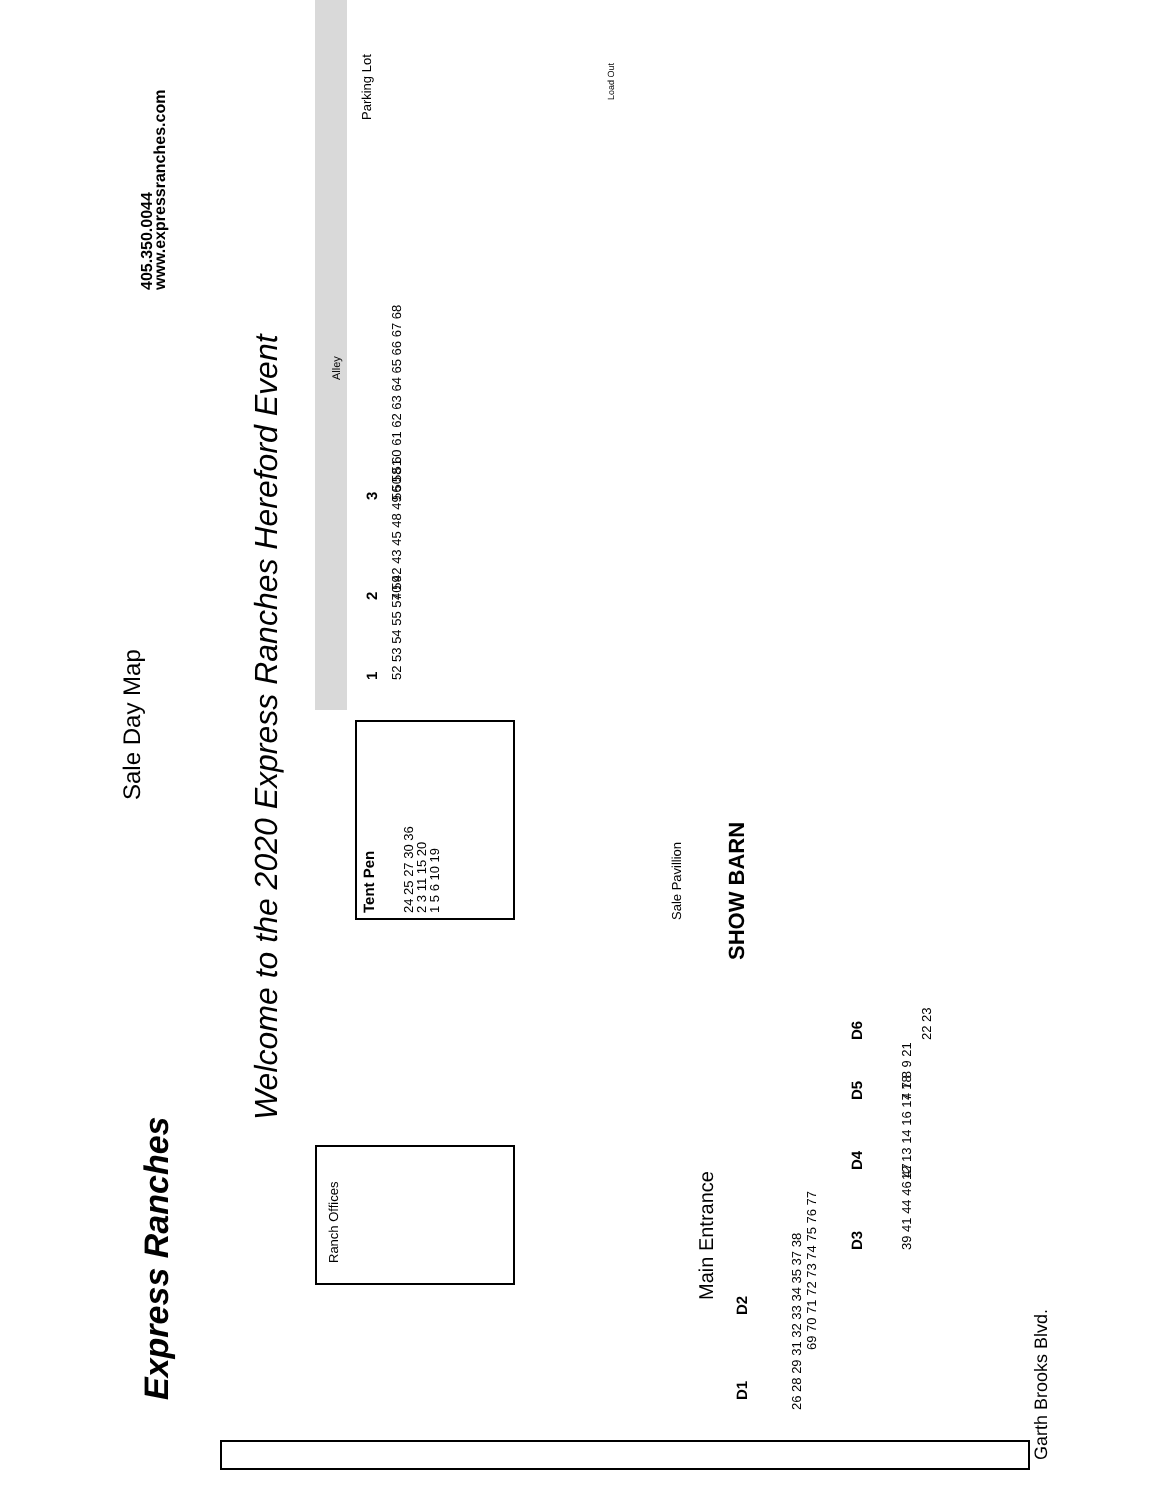Sale Day Map
405.350.0044
www.expressranches.com
Express Ranches
Welcome to the 2020 Express Ranches Hereford Event
Alley
Parking Lot
Load Out
Tent Pen
24 25 27 30 36
2 3 11 15 20
1 5 6 10 19
1
52 53 54 55 57 59
2
40 42 43 45 48 49 50 51
3
56 58 60 61 62 63 64 65 66 67 68
Sale Pavillion
SHOW BARN
Ranch Offices
Main Entrance
D1
26 28 29 31 32 33 34 35 37 38
D2
69 70 71 72 73 74 75 76 77
D3
39 41 44 46 47
D4
12 13 14 16 17 18
D5
4 7 8 9 21
D6
22 23
Garth Brooks Blvd.